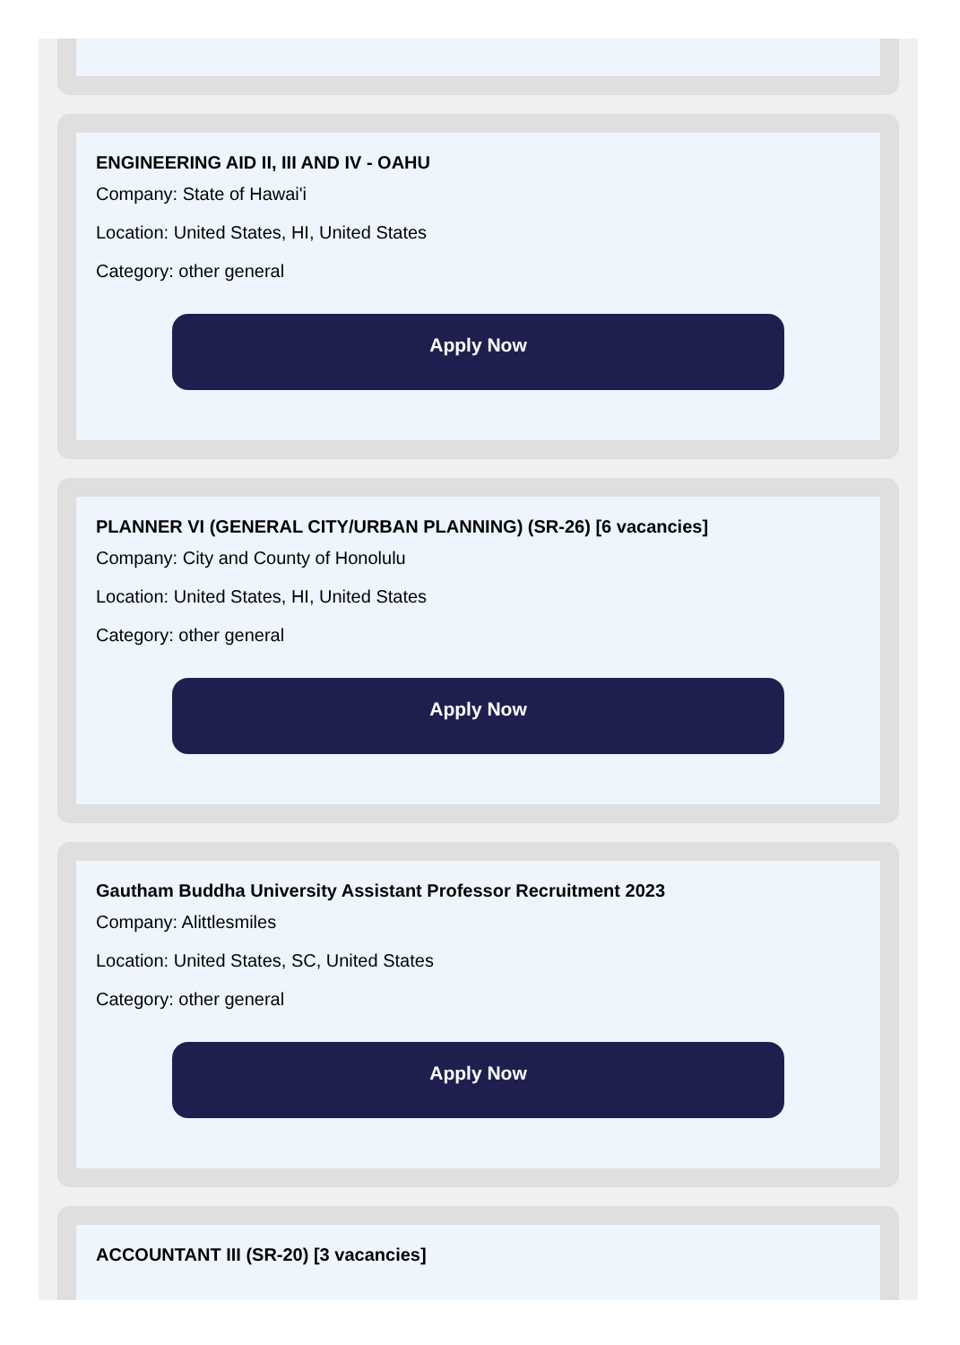ENGINEERING AID II, III AND IV - OAHU
Company: State of Hawai'i
Location: United States, HI, United States
Category: other general
Apply Now
PLANNER VI (GENERAL CITY/URBAN PLANNING) (SR-26) [6 vacancies]
Company: City and County of Honolulu
Location: United States, HI, United States
Category: other general
Apply Now
Gautham Buddha University Assistant Professor Recruitment 2023
Company: Alittlesmiles
Location: United States, SC, United States
Category: other general
Apply Now
ACCOUNTANT III (SR-20) [3 vacancies]